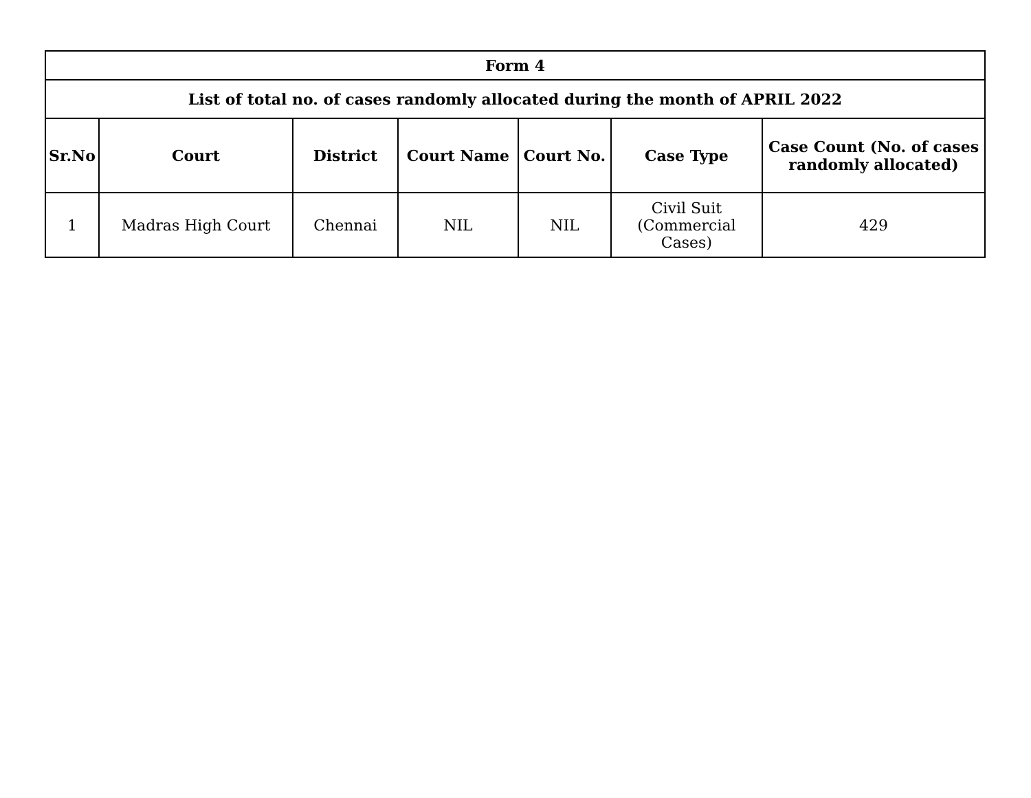| Form 4 | | | | | | |
| --- | --- | --- | --- | --- | --- | --- |
| List of total no. of cases randomly allocated during the month of APRIL 2022 | | | | | | |
| Sr.No | Court | District | Court Name | Court No. | Case Type | Case Count (No. of cases randomly allocated) |
| 1 | Madras High Court | Chennai | NIL | NIL | Civil Suit (Commercial Cases) | 429 |